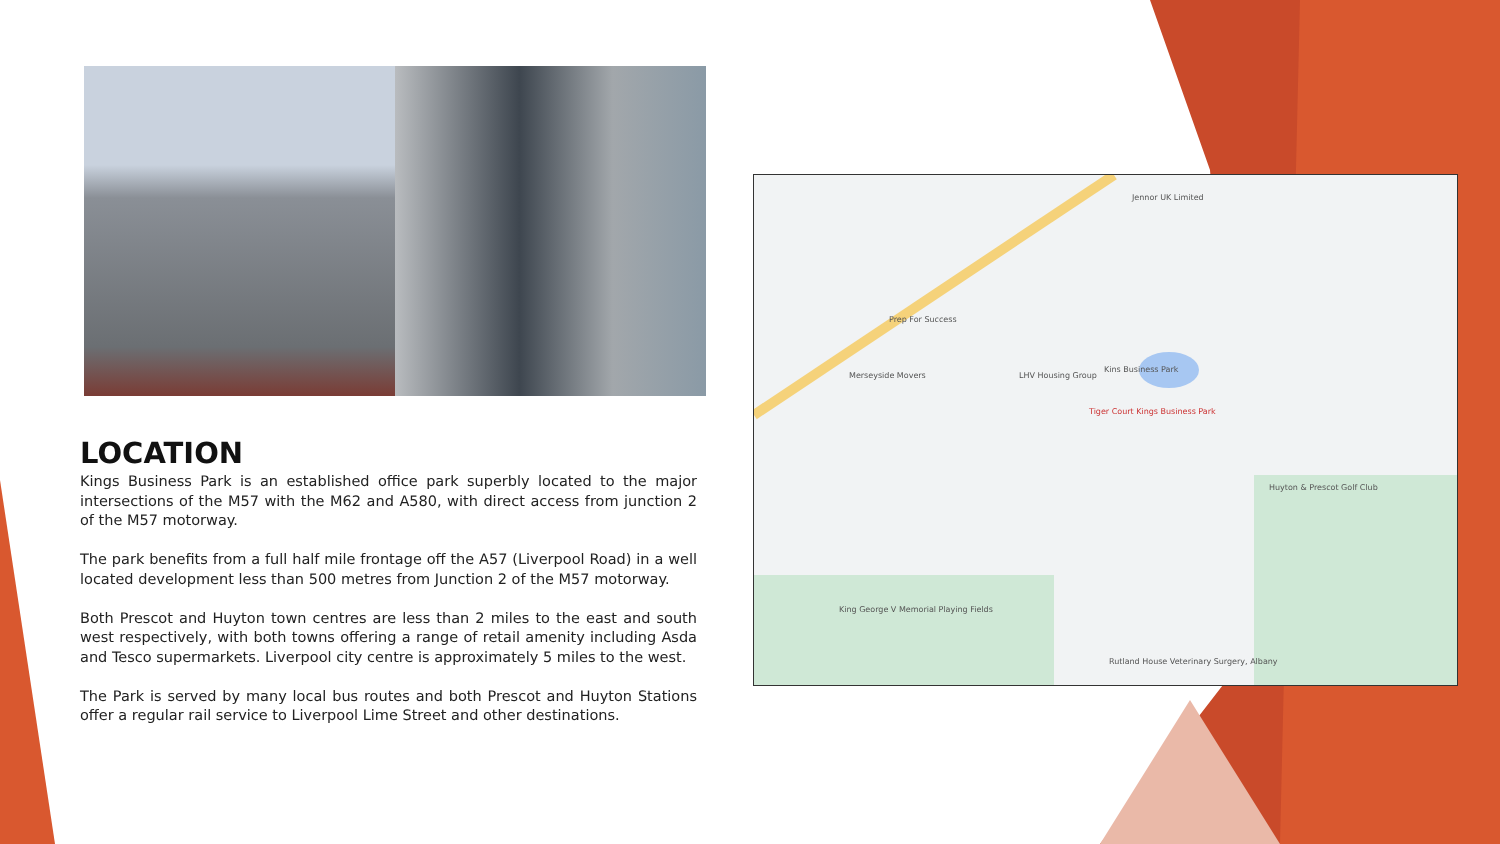Jennor UK Limited
Kins Business Park
Tiger Court Kings Business Park
Prep For Success
Merseyside Movers LHV Housing Group
Huyton & Prescot Golf Club
King George V Memorial Playing Fields
Rutland House Veterinary Surgery, Albany
LOCATION
Kings Business Park is an established office park superbly located to the major intersections of the M57 with the M62 and A580, with direct access from junction 2 of the M57 motorway.
The park benefits from a full half mile frontage off the A57 (Liverpool Road) in a well located development less than 500 metres from Junction 2 of the M57 motorway.
Both Prescot and Huyton town centres are less than 2 miles to the east and south west respectively, with both towns offering a range of retail amenity including Asda and Tesco supermarkets. Liverpool city centre is approximately 5 miles to the west.
The Park is served by many local bus routes and both Prescot and Huyton Stations offer a regular rail service to Liverpool Lime Street and other destinations.